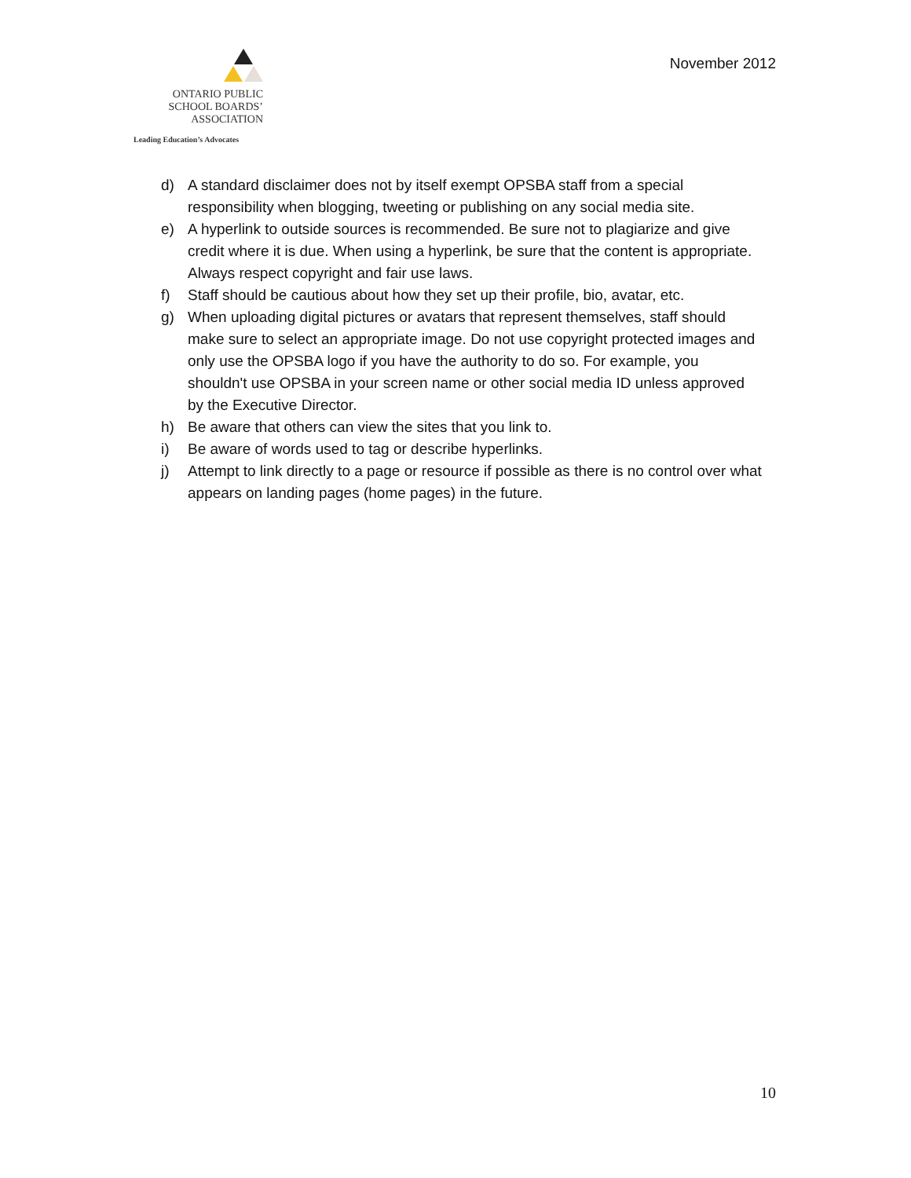ONTARIO PUBLIC
SCHOOL BOARDS’
ASSOCIATION
Leading Education’s Advocates
November 2012
d) A standard disclaimer does not by itself exempt OPSBA staff from a special responsibility when blogging, tweeting or publishing on any social media site.
e) A hyperlink to outside sources is recommended. Be sure not to plagiarize and give credit where it is due. When using a hyperlink, be sure that the content is appropriate. Always respect copyright and fair use laws.
f) Staff should be cautious about how they set up their profile, bio, avatar, etc.
g) When uploading digital pictures or avatars that represent themselves, staff should make sure to select an appropriate image. Do not use copyright protected images and only use the OPSBA logo if you have the authority to do so. For example, you shouldn't use OPSBA in your screen name or other social media ID unless approved by the Executive Director.
h) Be aware that others can view the sites that you link to.
i) Be aware of words used to tag or describe hyperlinks.
j) Attempt to link directly to a page or resource if possible as there is no control over what appears on landing pages (home pages) in the future.
10